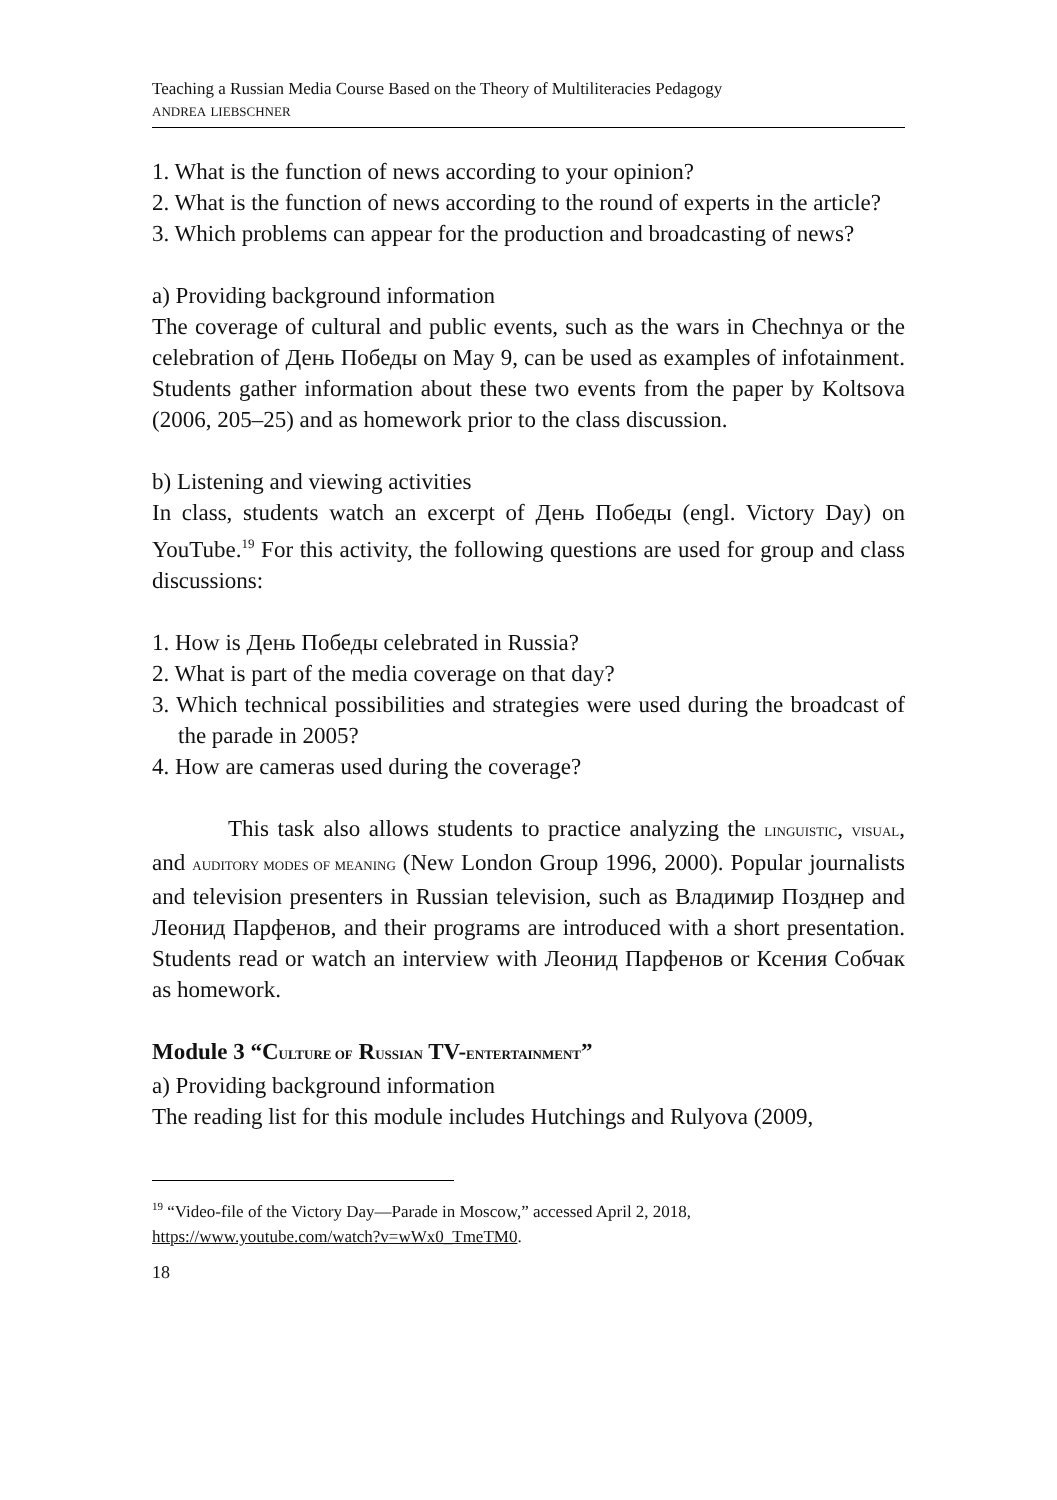Teaching a Russian Media Course Based on the Theory of Multiliteracies Pedagogy
ANDREA LIEBSCHNER
1. What is the function of news according to your opinion?
2. What is the function of news according to the round of experts in the article?
3. Which problems can appear for the production and broadcasting of news?
a) Providing background information
The coverage of cultural and public events, such as the wars in Chechnya or the celebration of День Победы on May 9, can be used as examples of infotainment. Students gather information about these two events from the paper by Koltsova (2006, 205–25) and as homework prior to the class discussion.
b) Listening and viewing activities
In class, students watch an excerpt of День Победы (engl. Victory Day) on YouTube.<sup>19</sup> For this activity, the following questions are used for group and class discussions:
1. How is День Победы celebrated in Russia?
2. What is part of the media coverage on that day?
3. Which technical possibilities and strategies were used during the broadcast of the parade in 2005?
4. How are cameras used during the coverage?
This task also allows students to practice analyzing the LINGUISTIC, VISUAL, and AUDITORY MODES OF MEANING (New London Group 1996, 2000). Popular journalists and television presenters in Russian television, such as Владимир Позднер and Леонид Парфенов, and their programs are introduced with a short presentation. Students read or watch an interview with Леонид Парфенов or Ксения Собчак as homework.
Module 3 “CULTURE OF RUSSIAN TV-ENTERTAINMENT”
a) Providing background information
The reading list for this module includes Hutchings and Rulyova (2009,
<sup>19</sup> “Video-file of the Victory Day—Parade in Moscow,” accessed April 2, 2018, https://www.youtube.com/watch?v=wWx0_TmeTM0.
18